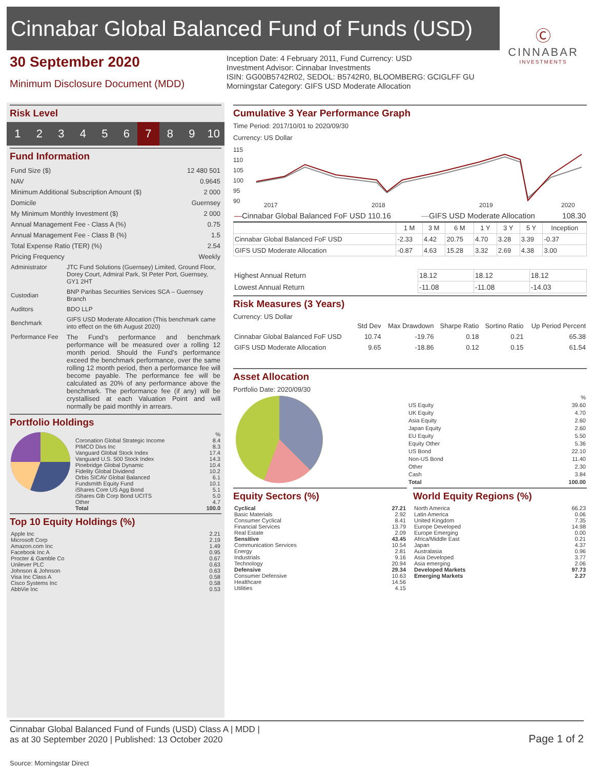Cinnabar Global Balanced Fund of Funds (USD)
Ⓒ
CINNABAR
INVESTMENTS
30 September 2020
Minimum Disclosure Document (MDD)
Inception Date: 4 February 2011, Fund Currency: USD
Investment Advisor: Cinnabar Investments
ISIN: GG00B5742R02, SEDOL: B5742R0, BLOOMBERG: GCIGLFF GU
Morningstar Category: GIFS USD Moderate Allocation
Risk Level
123456 7 8 9 10
Fund Information
| Fund Size ($) | 12 480 501 |
| NAV | 0.9645 |
| Minimum Additional Subscription Amount ($) | 2 000 |
| Domicile | Guernsey |
| My Minimum Monthly Investment ($) | 2 000 |
| Annual Management Fee - Class A (%) | 0.75 |
| Annual Management Fee - Class B (%) | 1.5 |
| Total Expense Ratio (TER) (%) | 2.54 |
| Pricing Frequency | Weekly |
| Administrator | JTC Fund Solutions (Guernsey) Limited, Ground Floor, Dorey Court, Admiral Park, St Peter Port, Guernsey, GY1 2HT |
| Custodian | BNP Paribas Securities Services SCA – Guernsey Branch |
| Auditors | BDO LLP |
| Benchmark | GIFS USD Moderate Allocation (This benchmark came into effect on the 6th August 2020) |
| Performance Fee | The Fund’s performance and benchmark performance will be measured over a rolling 12 month period. Should the Fund’s performance exceed the benchmark performance, over the same rolling 12 month period, then a performance fee will become payable. The performance fee will be calculated as 20% of any performance above the benchmark. The performance fee (if any) will be crystallised at each Valuation Point and will normally be paid monthly in arrears. |
Portfolio Holdings
| | % |
| Coronation Global Strategic Income | 8.4 |
| PIMCO Divs Inc | 8.3 |
| Vanguard Global Stock Index | 17.4 |
| Vanguard U.S. 500 Stock Index | 14.3 |
| Pinebridge Global Dynamic | 10.4 |
| Fidelity Global Dividend | 10.2 |
| Orbis SICAV Global Balanced | 6.1 |
| Fundsmith Equity Fund | 10.1 |
| iShares Core US Agg Bond | 5.1 |
| iShares Glb Corp Bond UCITS | 5.0 |
| Other | 4.7 |
| Total | 100.0 |
Top 10 Equity Holdings (%)
| Apple Inc | 2.21 |
| Microsoft Corp | 2.19 |
| Amazon.com Inc | 1.49 |
| Facebook Inc A | 0.95 |
| Procter & Gamble Co | 0.67 |
| Unilever PLC | 0.63 |
| Johnson & Johnson | 0.63 |
| Visa Inc Class A | 0.58 |
| Cisco Systems Inc | 0.58 |
| AbbVie Inc | 0.53 |
Cumulative 3 Year Performance Graph
Time Period: 2017/10/01 to 2020/09/30
Currency: US Dollar
115
110
105
100
95
90
2017
2018
2019
2020
| — Cinnabar Global Balanced FoF USD 110.16 | — GIFS USD Moderate Allocation | 108.30 |
| | 1 M | 3 M | 6 M | 1 Y | 3 Y | 5 Y | Inception |
| --- | --- | --- | --- | --- | --- | --- | --- |
| Cinnabar Global Balanced FoF USD | -2.33 | 4.42 | 20.75 | 4.70 | 3.28 | 3.39 | -0.37 |
| GIFS USD Moderate Allocation | -0.87 | 4.63 | 15.28 | 3.32 | 2.69 | 4.38 | 3.00 |
| Highest Annual Return | 18.12 | 18.12 | 18.12 |
| Lowest Annual Return | -11.08 | -11.08 | -14.03 |
Risk Measures (3 Years)
Currency: US Dollar
| | Std Dev | Max Drawdown | Sharpe Ratio | Sortino Ratio | Up Period Percent |
| --- | --- | --- | --- | --- | --- |
| Cinnabar Global Balanced FoF USD | 10.74 | -19.76 | 0.18 | 0.21 | 65.38 |
| GIFS USD Moderate Allocation | 9.65 | -18.86 | 0.12 | 0.15 | 61.54 |
Asset Allocation
Portfolio Date: 2020/09/30
| | % |
| US Equity | 39.60 |
| UK Equity | 4.70 |
| Asia Equity | 2.60 |
| Japan Equity | 2.60 |
| EU Equity | 5.50 |
| Equity Other | 5.36 |
| US Bond | 22.10 |
| Non-US Bond | 11.40 |
| Other | 2.30 |
| Cash | 3.84 |
| Total | 100.00 |
Equity Sectors (%)
| Cyclical | 27.21 |
| Basic Materials | 2.92 |
| Consumer Cyclical | 8.41 |
| Financial Services | 13.79 |
| Real Estate | 2.09 |
| Sensitive | 43.45 |
| Communication Services | 10.54 |
| Energy | 2.81 |
| Industrials | 9.16 |
| Technology | 20.94 |
| Defensive | 29.34 |
| Consumer Defensive | 10.63 |
| Healthcare | 14.56 |
| Utilities | 4.15 |
World Equity Regions (%)
| North America | 66.23 |
| Latin America | 0.06 |
| United Kingdom | 7.35 |
| Europe Developed | 14.98 |
| Europe Emerging | 0.00 |
| Africa/Middle East | 0.21 |
| Japan | 4.37 |
| Australasia | 0.96 |
| Asia Developed | 3.77 |
| Asia emerging | 2.06 |
| Developed Markets | 97.73 |
| Emerging Markets | 2.27 |
Cinnabar Global Balanced Fund of Funds (USD) Class A | MDD |
as at 30 September 2020 | Published: 13 October 2020
Page 1 of 2
Source: Morningstar Direct